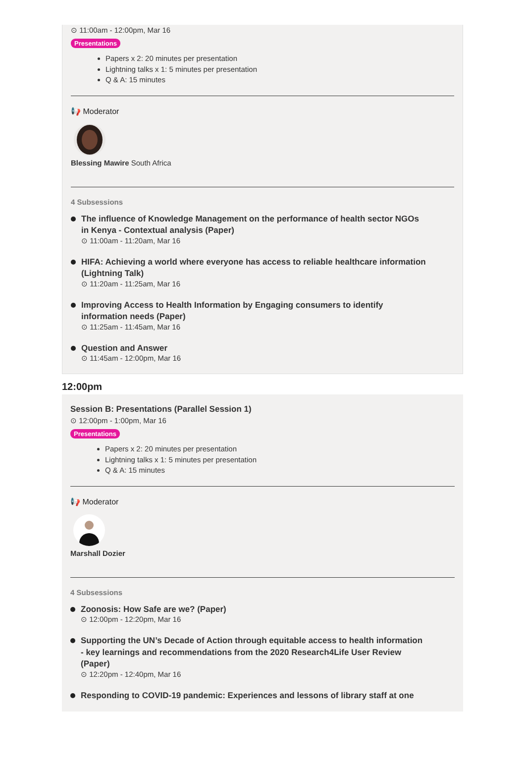⊙ 11:00am - 12:00pm, Mar 16
Presentations
Papers x 2: 20 minutes per presentation
Lightning talks x 1: 5 minutes per presentation
Q & A: 15 minutes
📢 Moderator
Blessing Mawire South Africa
4 Subsessions
The influence of Knowledge Management on the performance of health sector NGOs in Kenya - Contextual analysis (Paper)
⊙ 11:00am - 11:20am, Mar 16
HIFA: Achieving a world where everyone has access to reliable healthcare information (Lightning Talk)
⊙ 11:20am - 11:25am, Mar 16
Improving Access to Health Information by Engaging consumers to identify information needs (Paper)
⊙ 11:25am - 11:45am, Mar 16
Question and Answer
⊙ 11:45am - 12:00pm, Mar 16
12:00pm
Session B: Presentations (Parallel Session 1)
⊙ 12:00pm - 1:00pm, Mar 16
Presentations
Papers x 2: 20 minutes per presentation
Lightning talks x 1: 5 minutes per presentation
Q & A: 15 minutes
📢 Moderator
Marshall Dozier
4 Subsessions
Zoonosis: How Safe are we? (Paper)
⊙ 12:00pm - 12:20pm, Mar 16
Supporting the UN’s Decade of Action through equitable access to health information - key learnings and recommendations from the 2020 Research4Life User Review (Paper)
⊙ 12:20pm - 12:40pm, Mar 16
Responding to COVID-19 pandemic: Experiences and lessons of library staff at one